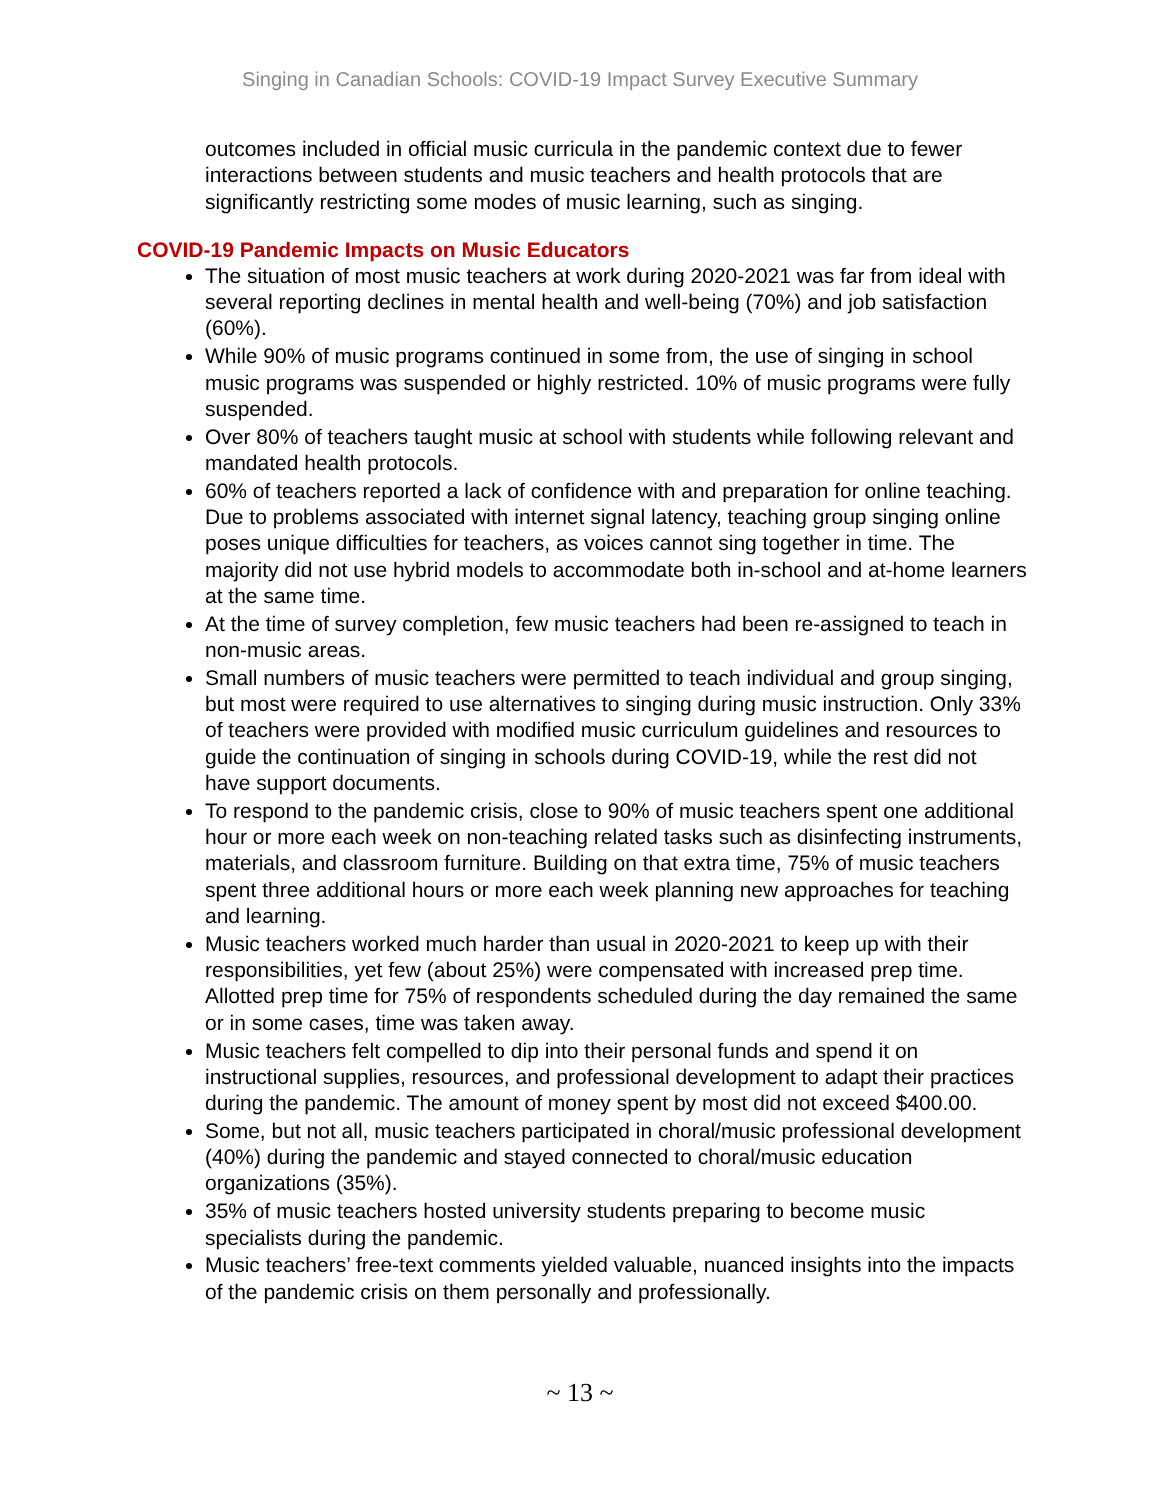Singing in Canadian Schools: COVID-19 Impact Survey Executive Summary
outcomes included in official music curricula in the pandemic context due to fewer interactions between students and music teachers and health protocols that are significantly restricting some modes of music learning, such as singing.
COVID-19 Pandemic Impacts on Music Educators
The situation of most music teachers at work during 2020-2021 was far from ideal with several reporting declines in mental health and well-being (70%) and job satisfaction (60%).
While 90% of music programs continued in some from, the use of singing in school music programs was suspended or highly restricted. 10% of music programs were fully suspended.
Over 80% of teachers taught music at school with students while following relevant and mandated health protocols.
60% of teachers reported a lack of confidence with and preparation for online teaching. Due to problems associated with internet signal latency, teaching group singing online poses unique difficulties for teachers, as voices cannot sing together in time. The majority did not use hybrid models to accommodate both in-school and at-home learners at the same time.
At the time of survey completion, few music teachers had been re-assigned to teach in non-music areas.
Small numbers of music teachers were permitted to teach individual and group singing, but most were required to use alternatives to singing during music instruction. Only 33% of teachers were provided with modified music curriculum guidelines and resources to guide the continuation of singing in schools during COVID-19, while the rest did not have support documents.
To respond to the pandemic crisis, close to 90% of music teachers spent one additional hour or more each week on non-teaching related tasks such as disinfecting instruments, materials, and classroom furniture. Building on that extra time, 75% of music teachers spent three additional hours or more each week planning new approaches for teaching and learning.
Music teachers worked much harder than usual in 2020-2021 to keep up with their responsibilities, yet few (about 25%) were compensated with increased prep time. Allotted prep time for 75% of respondents scheduled during the day remained the same or in some cases, time was taken away.
Music teachers felt compelled to dip into their personal funds and spend it on instructional supplies, resources, and professional development to adapt their practices during the pandemic. The amount of money spent by most did not exceed $400.00.
Some, but not all, music teachers participated in choral/music professional development (40%) during the pandemic and stayed connected to choral/music education organizations (35%).
35% of music teachers hosted university students preparing to become music specialists during the pandemic.
Music teachers’ free-text comments yielded valuable, nuanced insights into the impacts of the pandemic crisis on them personally and professionally.
~ 13 ~